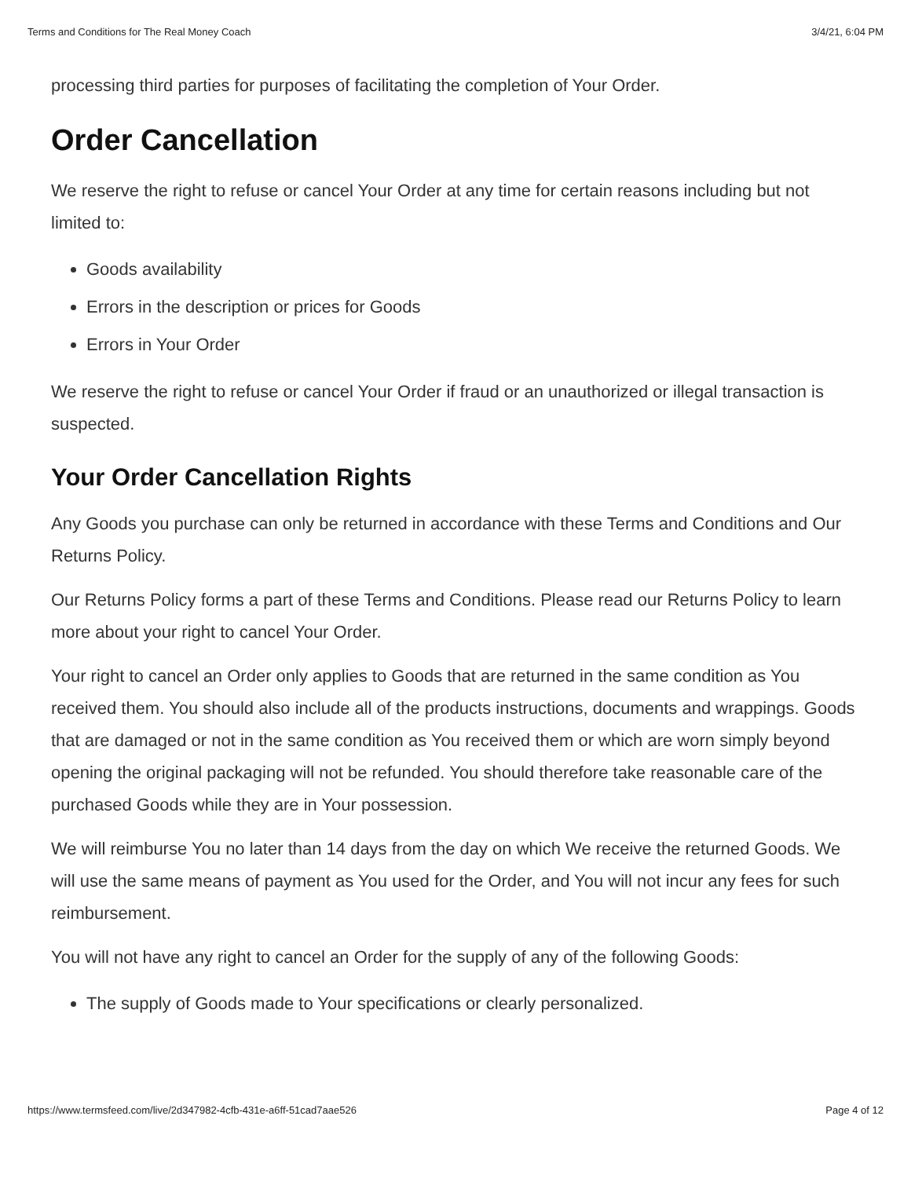Terms and Conditions for The Real Money Coach 3/4/21, 6:04 PM
processing third parties for purposes of facilitating the completion of Your Order.
Order Cancellation
We reserve the right to refuse or cancel Your Order at any time for certain reasons including but not limited to:
Goods availability
Errors in the description or prices for Goods
Errors in Your Order
We reserve the right to refuse or cancel Your Order if fraud or an unauthorized or illegal transaction is suspected.
Your Order Cancellation Rights
Any Goods you purchase can only be returned in accordance with these Terms and Conditions and Our Returns Policy.
Our Returns Policy forms a part of these Terms and Conditions. Please read our Returns Policy to learn more about your right to cancel Your Order.
Your right to cancel an Order only applies to Goods that are returned in the same condition as You received them. You should also include all of the products instructions, documents and wrappings. Goods that are damaged or not in the same condition as You received them or which are worn simply beyond opening the original packaging will not be refunded. You should therefore take reasonable care of the purchased Goods while they are in Your possession.
We will reimburse You no later than 14 days from the day on which We receive the returned Goods. We will use the same means of payment as You used for the Order, and You will not incur any fees for such reimbursement.
You will not have any right to cancel an Order for the supply of any of the following Goods:
The supply of Goods made to Your specifications or clearly personalized.
https://www.termsfeed.com/live/2d347982-4cfb-431e-a6ff-51cad7aae526 Page 4 of 12